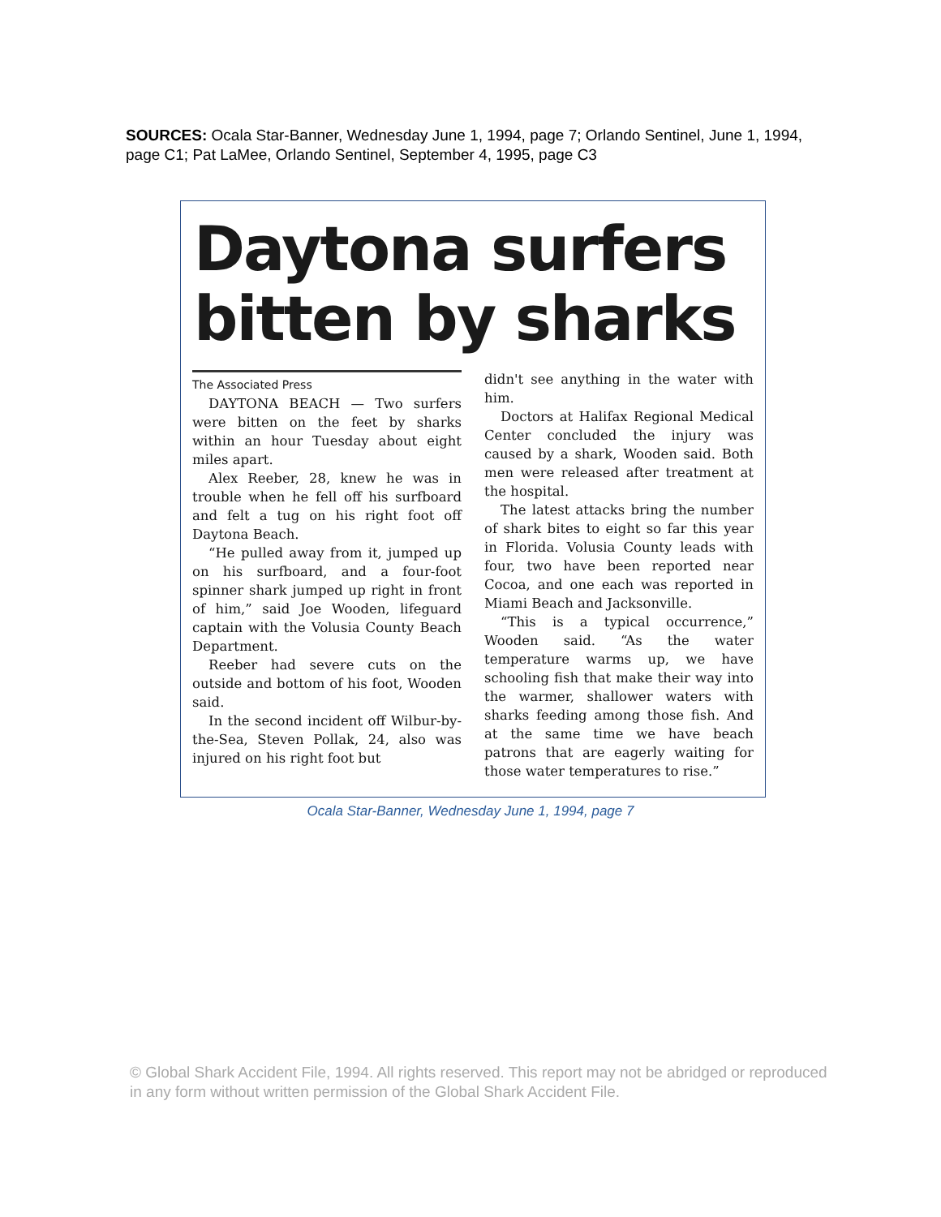SOURCES: Ocala Star-Banner, Wednesday June 1, 1994, page 7; Orlando Sentinel, June 1, 1994, page C1; Pat LaMee, Orlando Sentinel, September 4, 1995, page C3
Daytona surfers bitten by sharks
The Associated Press
DAYTONA BEACH — Two surfers were bitten on the feet by sharks within an hour Tuesday about eight miles apart.
Alex Reeber, 28, knew he was in trouble when he fell off his surfboard and felt a tug on his right foot off Daytona Beach.
“He pulled away from it, jumped up on his surfboard, and a four-foot spinner shark jumped up right in front of him,” said Joe Wooden, lifeguard captain with the Volusia County Beach Department.
Reeber had severe cuts on the outside and bottom of his foot, Wooden said.
In the second incident off Wilbur-by-the-Sea, Steven Pollak, 24, also was injured on his right foot but
didn't see anything in the water with him.
Doctors at Halifax Regional Medical Center concluded the injury was caused by a shark, Wooden said. Both men were released after treatment at the hospital.
The latest attacks bring the number of shark bites to eight so far this year in Florida. Volusia County leads with four, two have been reported near Cocoa, and one each was reported in Miami Beach and Jacksonville.
“This is a typical occurrence,” Wooden said. “As the water temperature warms up, we have schooling fish that make their way into the warmer, shallower waters with sharks feeding among those fish. And at the same time we have beach patrons that are eagerly waiting for those water temperatures to rise.”
Ocala Star-Banner, Wednesday June 1, 1994, page 7
© Global Shark Accident File, 1994. All rights reserved. This report may not be abridged or reproduced in any form without written permission of the Global Shark Accident File.